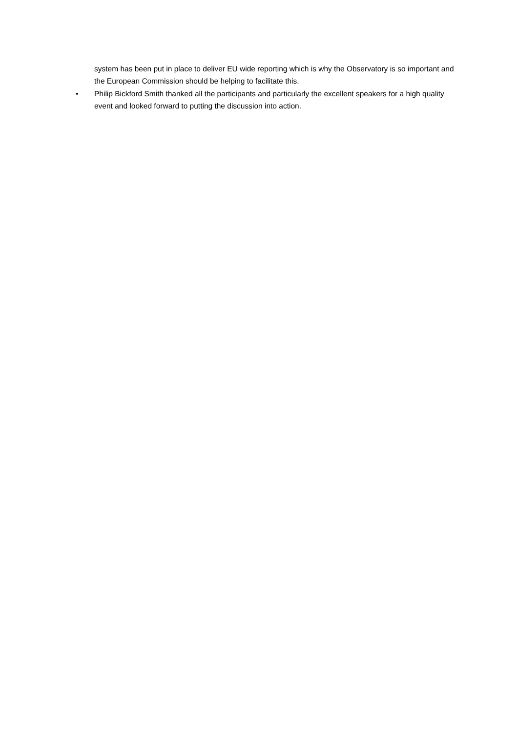system has been put in place to deliver EU wide reporting which is why the Observatory is so important and the European Commission should be helping to facilitate this.
• Philip Bickford Smith thanked all the participants and particularly the excellent speakers for a high quality event and looked forward to putting the discussion into action.